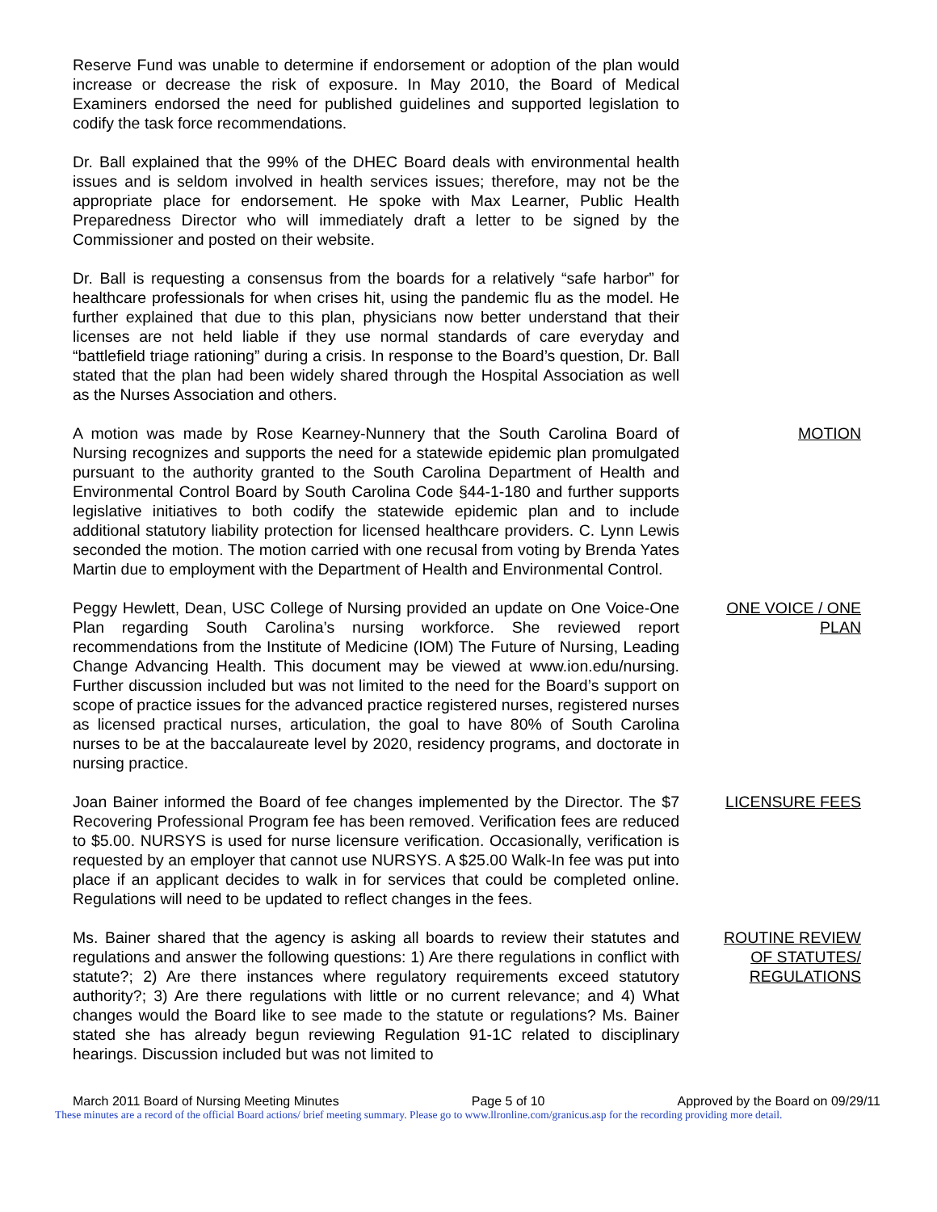Reserve Fund was unable to determine if endorsement or adoption of the plan would increase or decrease the risk of exposure. In May 2010, the Board of Medical Examiners endorsed the need for published guidelines and supported legislation to codify the task force recommendations.
Dr. Ball explained that the 99% of the DHEC Board deals with environmental health issues and is seldom involved in health services issues; therefore, may not be the appropriate place for endorsement. He spoke with Max Learner, Public Health Preparedness Director who will immediately draft a letter to be signed by the Commissioner and posted on their website.
Dr. Ball is requesting a consensus from the boards for a relatively “safe harbor” for healthcare professionals for when crises hit, using the pandemic flu as the model. He further explained that due to this plan, physicians now better understand that their licenses are not held liable if they use normal standards of care everyday and “battlefield triage rationing” during a crisis. In response to the Board’s question, Dr. Ball stated that the plan had been widely shared through the Hospital Association as well as the Nurses Association and others.
A motion was made by Rose Kearney-Nunnery that the South Carolina Board of Nursing recognizes and supports the need for a statewide epidemic plan promulgated pursuant to the authority granted to the South Carolina Department of Health and Environmental Control Board by South Carolina Code §44-1-180 and further supports legislative initiatives to both codify the statewide epidemic plan and to include additional statutory liability protection for licensed healthcare providers. C. Lynn Lewis seconded the motion. The motion carried with one recusal from voting by Brenda Yates Martin due to employment with the Department of Health and Environmental Control.
MOTION
Peggy Hewlett, Dean, USC College of Nursing provided an update on One Voice-One Plan regarding South Carolina’s nursing workforce. She reviewed report recommendations from the Institute of Medicine (IOM) The Future of Nursing, Leading Change Advancing Health. This document may be viewed at www.ion.edu/nursing. Further discussion included but was not limited to the need for the Board’s support on scope of practice issues for the advanced practice registered nurses, registered nurses as licensed practical nurses, articulation, the goal to have 80% of South Carolina nurses to be at the baccalaureate level by 2020, residency programs, and doctorate in nursing practice.
ONE VOICE / ONE
PLAN
Joan Bainer informed the Board of fee changes implemented by the Director. The $7 Recovering Professional Program fee has been removed. Verification fees are reduced to $5.00. NURSYS is used for nurse licensure verification. Occasionally, verification is requested by an employer that cannot use NURSYS. A $25.00 Walk-In fee was put into place if an applicant decides to walk in for services that could be completed online. Regulations will need to be updated to reflect changes in the fees.
LICENSURE FEES
Ms. Bainer shared that the agency is asking all boards to review their statutes and regulations and answer the following questions: 1) Are there regulations in conflict with statute?; 2) Are there instances where regulatory requirements exceed statutory authority?; 3) Are there regulations with little or no current relevance; and 4) What changes would the Board like to see made to the statute or regulations? Ms. Bainer stated she has already begun reviewing Regulation 91-1C related to disciplinary hearings. Discussion included but was not limited to
ROUTINE REVIEW
OF STATUTES/
REGULATIONS
March 2011 Board of Nursing Meeting Minutes Page 5 of 10 Approved by the Board on 09/29/11
These minutes are a record of the official Board actions/ brief meeting summary. Please go to www.llronline.com/granicus.asp for the recording providing more detail.